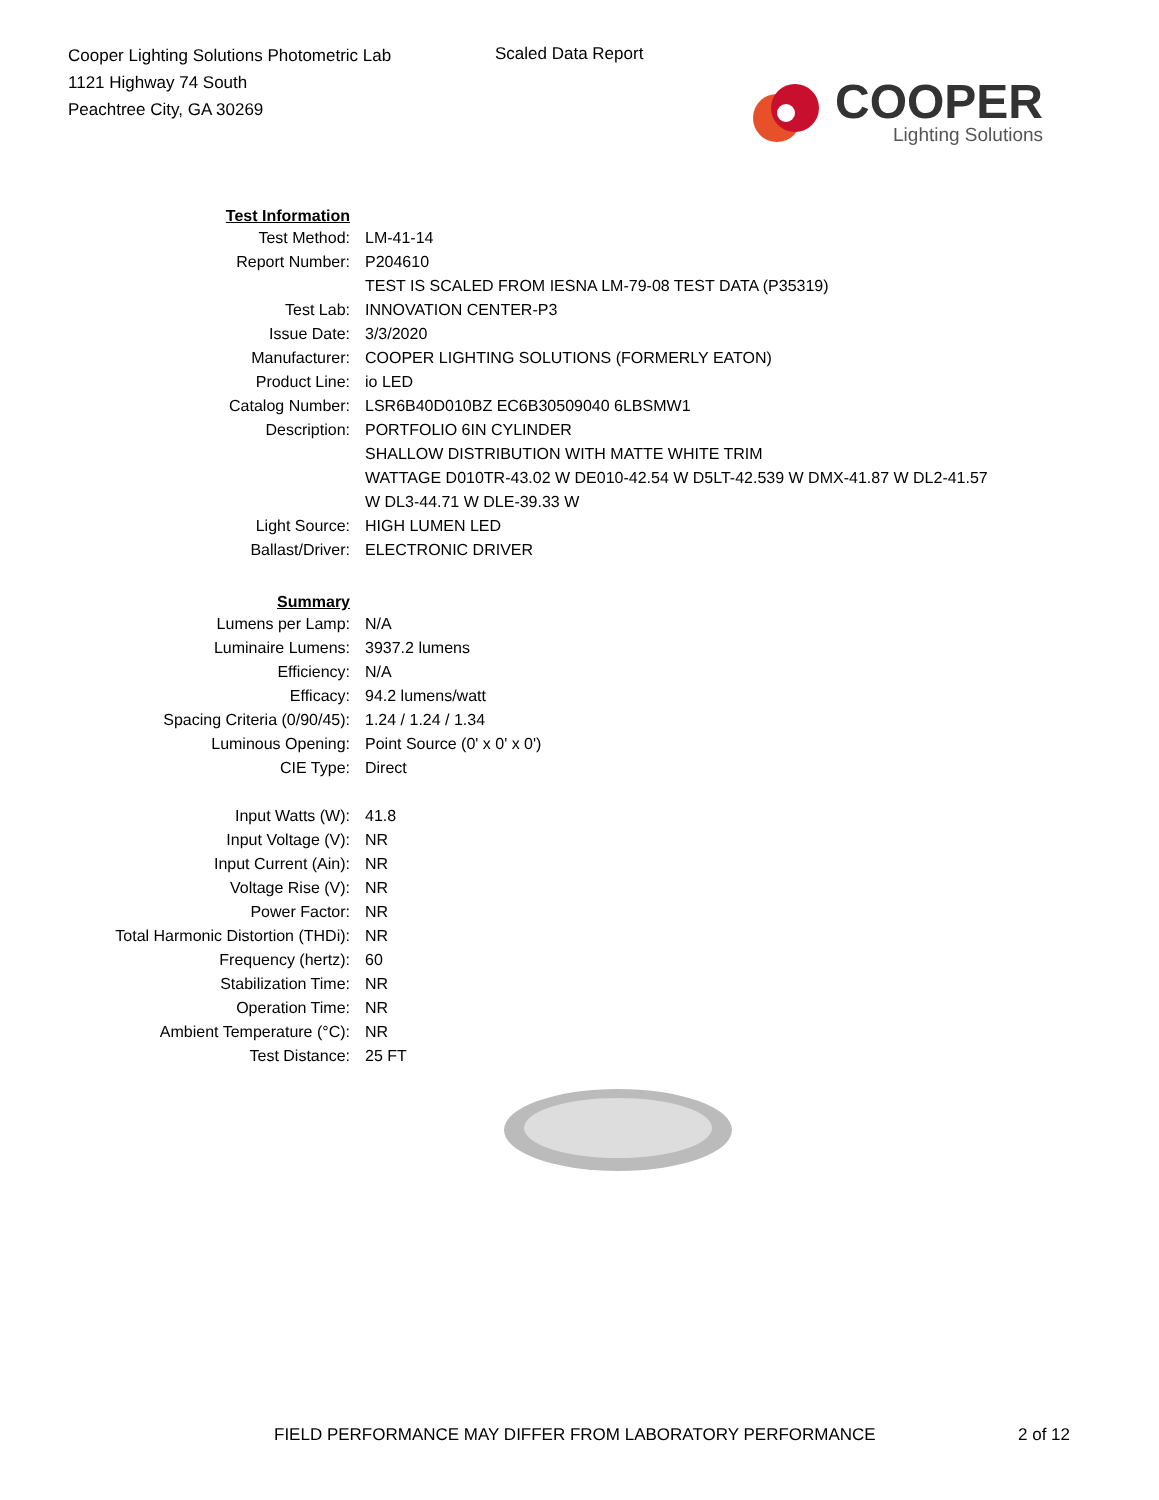Cooper Lighting Solutions Photometric Lab
1121 Highway 74 South
Peachtree City, GA 30269
Scaled Data Report
COOPER
Lighting Solutions
| Test Information | |
| Test Method: | LM-41-14 |
| Report Number: | P204610 |
| | TEST IS SCALED FROM IESNA LM-79-08 TEST DATA (P35319) |
| Test Lab: | INNOVATION CENTER-P3 |
| Issue Date: | 3/3/2020 |
| Manufacturer: | COOPER LIGHTING SOLUTIONS (FORMERLY EATON) |
| Product Line: | io LED |
| Catalog Number: | LSR6B40D010BZ EC6B30509040 6LBSMW1 |
| Description: | PORTFOLIO 6IN CYLINDER |
| | SHALLOW DISTRIBUTION WITH MATTE WHITE TRIM |
| | WATTAGE D010TR-43.02 W DE010-42.54 W D5LT-42.539 W DMX-41.87 W DL2-41.57 |
| | W DL3-44.71 W DLE-39.33 W |
| Light Source: | HIGH LUMEN LED |
| Ballast/Driver: | ELECTRONIC DRIVER |
| Summary | |
| Lumens per Lamp: | N/A |
| Luminaire Lumens: | 3937.2 lumens |
| Efficiency: | N/A |
| Efficacy: | 94.2 lumens/watt |
| Spacing Criteria (0/90/45): | 1.24 / 1.24 / 1.34 |
| Luminous Opening: | Point Source (0' x 0' x 0') |
| CIE Type: | Direct |
| Input Watts (W): | 41.8 |
| Input Voltage (V): | NR |
| Input Current (Ain): | NR |
| Voltage Rise (V): | NR |
| Power Factor: | NR |
| Total Harmonic Distortion (THDi): | NR |
| Frequency (hertz): | 60 |
| Stabilization Time: | NR |
| Operation Time: | NR |
| Ambient Temperature (°C): | NR |
| Test Distance: | 25 FT |
FIELD PERFORMANCE MAY DIFFER FROM LABORATORY PERFORMANCE
2 of 12